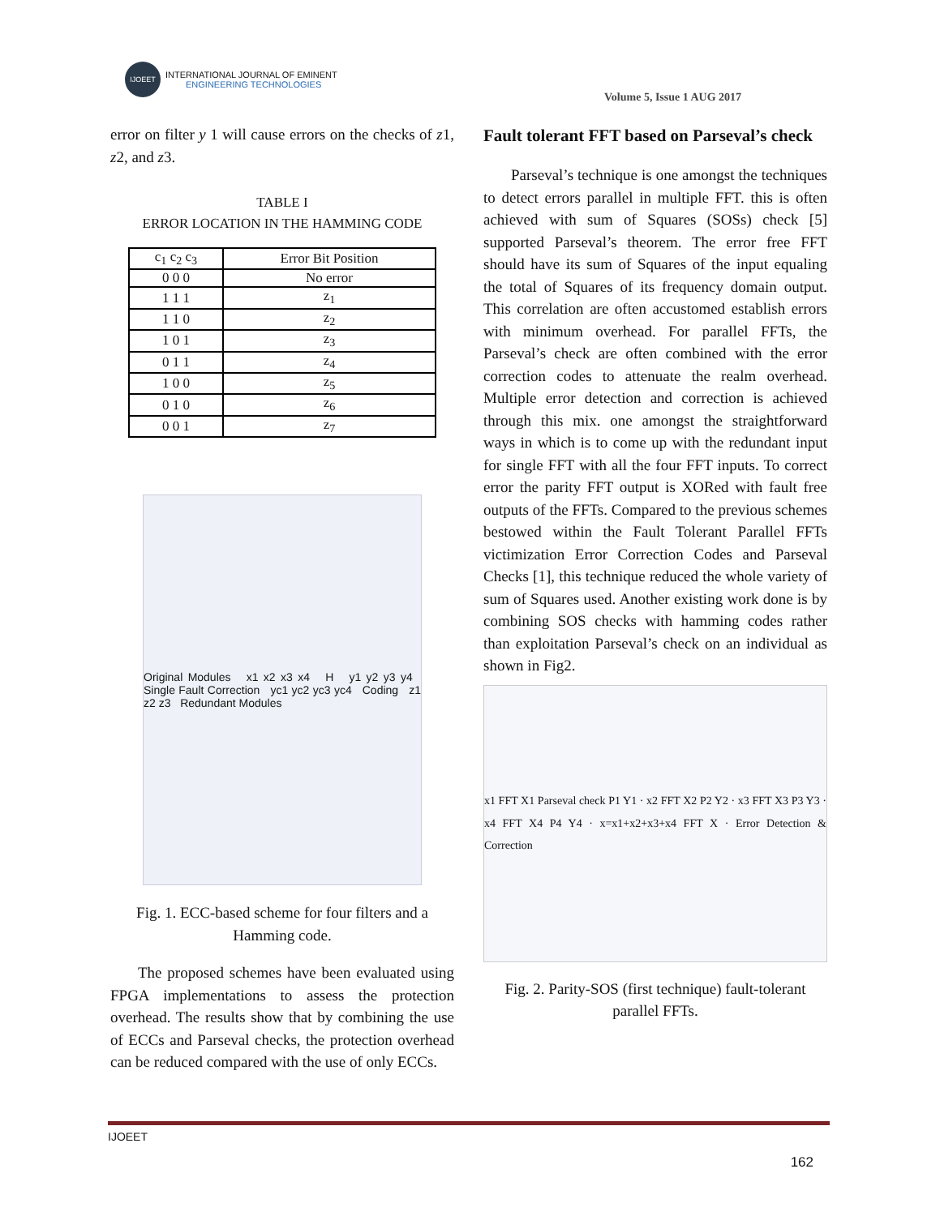IJOEET
INTERNATIONAL JOURNAL OF EMINENT
ENGINEERING TECHNOLOGIES
Volume 5, Issue 1 AUG 2017
error on filter y 1 will cause errors on the checks of z1, z2, and z3.
TABLE I
ERROR LOCATION IN THE HAMMING CODE
| c<sub>1</sub> c<sub>2</sub> c<sub>3</sub> | Error Bit Position |
| --- | --- |
| 0 0 0 | No error |
| 1 1 1 | z<sub>1</sub> |
| 1 1 0 | z<sub>2</sub> |
| 1 0 1 | z<sub>3</sub> |
| 0 1 1 | z<sub>4</sub> |
| 1 0 0 | z<sub>5</sub> |
| 0 1 0 | z<sub>6</sub> |
| 0 0 1 | z<sub>7</sub> |
Original Modules x1 x2 x3 x4 H y1 y2 y3 y4 Single Fault Correction yc1 yc2 yc3 yc4 Coding z1 z2 z3 Redundant Modules
Fig. 1. ECC-based scheme for four filters and a Hamming code.
The proposed schemes have been evaluated using FPGA implementations to assess the protection overhead. The results show that by combining the use of ECCs and Parseval checks, the protection overhead can be reduced compared with the use of only ECCs.
Fault tolerant FFT based on Parseval’s check
Parseval’s technique is one amongst the techniques to detect errors parallel in multiple FFT. this is often achieved with sum of Squares (SOSs) check [5] supported Parseval’s theorem. The error free FFT should have its sum of Squares of the input equaling the total of Squares of its frequency domain output. This correlation are often accustomed establish errors with minimum overhead. For parallel FFTs, the Parseval’s check are often combined with the error correction codes to attenuate the realm overhead. Multiple error detection and correction is achieved through this mix. one amongst the straightforward ways in which is to come up with the redundant input for single FFT with all the four FFT inputs. To correct error the parity FFT output is XORed with fault free outputs of the FFTs. Compared to the previous schemes bestowed within the Fault Tolerant Parallel FFTs victimization Error Correction Codes and Parseval Checks [1], this technique reduced the whole variety of sum of Squares used. Another existing work done is by combining SOS checks with hamming codes rather than exploitation Parseval’s check on an individual as shown in Fig2.
x1 FFT X1 Parseval check P1 Y1 · x2 FFT X2 P2 Y2 · x3 FFT X3 P3 Y3 · x4 FFT X4 P4 Y4 · x=x1+x2+x3+x4 FFT X · Error Detection & Correction
Fig. 2. Parity-SOS (first technique) fault-tolerant parallel FFTs.
IJOEET
162